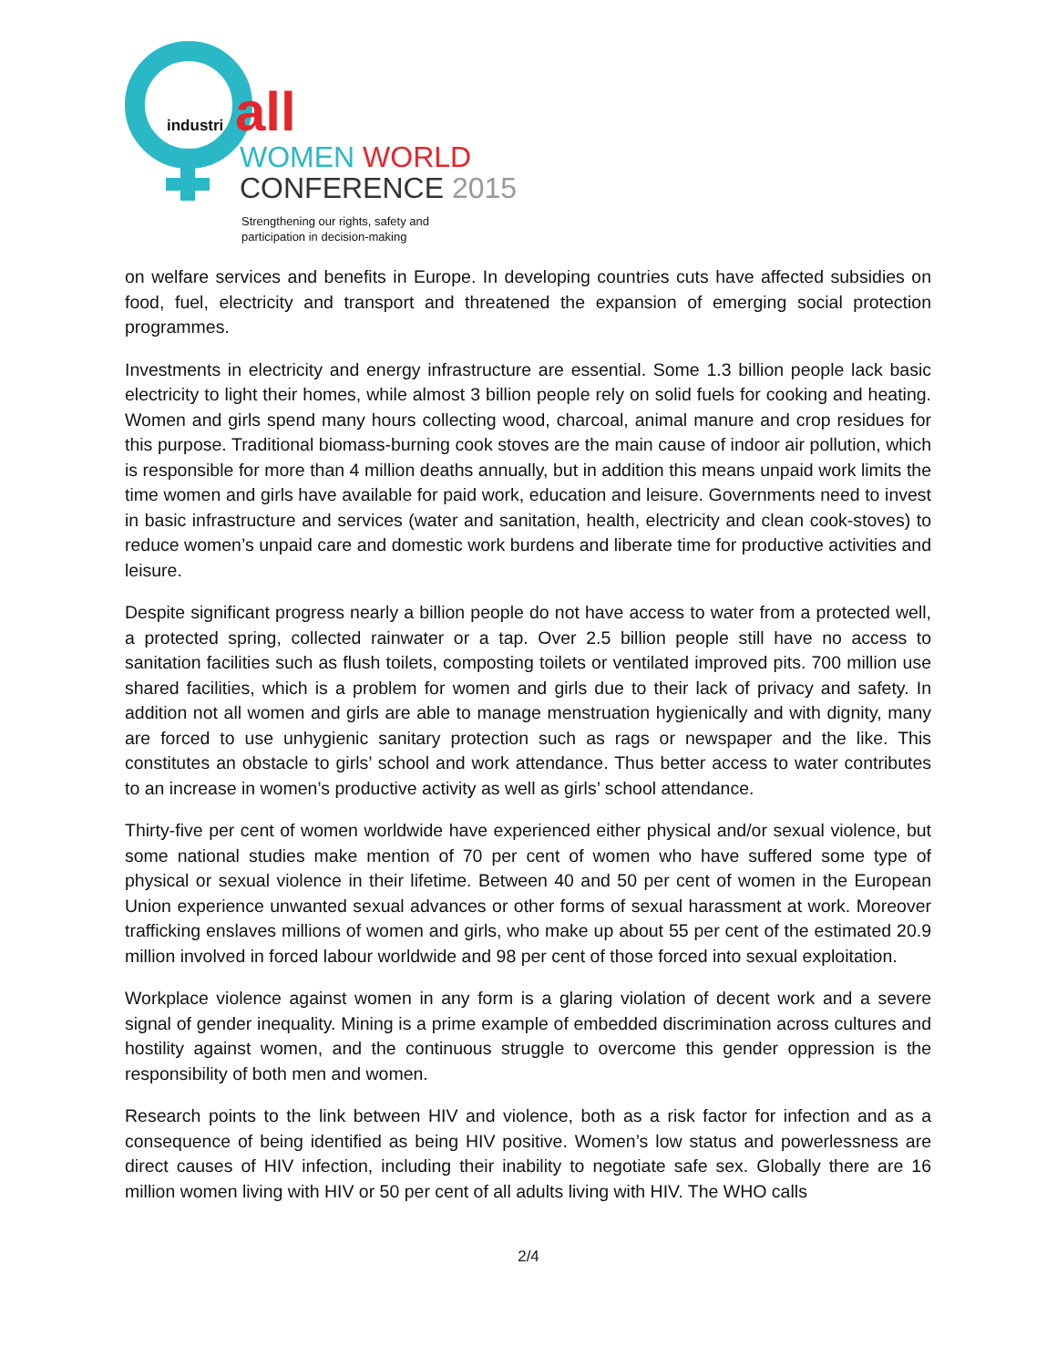industri all
WOMEN WORLD
CONFERENCE 2015
Strengthening our rights, safety and
participation in decision-making
on welfare services and benefits in Europe. In developing countries cuts have affected subsidies on food, fuel, electricity and transport and threatened the expansion of emerging social protection programmes.
Investments in electricity and energy infrastructure are essential. Some 1.3 billion people lack basic electricity to light their homes, while almost 3 billion people rely on solid fuels for cooking and heating. Women and girls spend many hours collecting wood, charcoal, animal manure and crop residues for this purpose. Traditional biomass-burning cook stoves are the main cause of indoor air pollution, which is responsible for more than 4 million deaths annually, but in addition this means unpaid work limits the time women and girls have available for paid work, education and leisure. Governments need to invest in basic infrastructure and services (water and sanitation, health, electricity and clean cook-stoves) to reduce women’s unpaid care and domestic work burdens and liberate time for productive activities and leisure.
Despite significant progress nearly a billion people do not have access to water from a protected well, a protected spring, collected rainwater or a tap. Over 2.5 billion people still have no access to sanitation facilities such as flush toilets, composting toilets or ventilated improved pits. 700 million use shared facilities, which is a problem for women and girls due to their lack of privacy and safety. In addition not all women and girls are able to manage menstruation hygienically and with dignity, many are forced to use unhygienic sanitary protection such as rags or newspaper and the like. This constitutes an obstacle to girls’ school and work attendance. Thus better access to water contributes to an increase in women’s productive activity as well as girls’ school attendance.
Thirty-five per cent of women worldwide have experienced either physical and/or sexual violence, but some national studies make mention of 70 per cent of women who have suffered some type of physical or sexual violence in their lifetime. Between 40 and 50 per cent of women in the European Union experience unwanted sexual advances or other forms of sexual harassment at work. Moreover trafficking enslaves millions of women and girls, who make up about 55 per cent of the estimated 20.9 million involved in forced labour worldwide and 98 per cent of those forced into sexual exploitation.
Workplace violence against women in any form is a glaring violation of decent work and a severe signal of gender inequality. Mining is a prime example of embedded discrimination across cultures and hostility against women, and the continuous struggle to overcome this gender oppression is the responsibility of both men and women.
Research points to the link between HIV and violence, both as a risk factor for infection and as a consequence of being identified as being HIV positive. Women’s low status and powerlessness are direct causes of HIV infection, including their inability to negotiate safe sex. Globally there are 16 million women living with HIV or 50 per cent of all adults living with HIV. The WHO calls
2/4